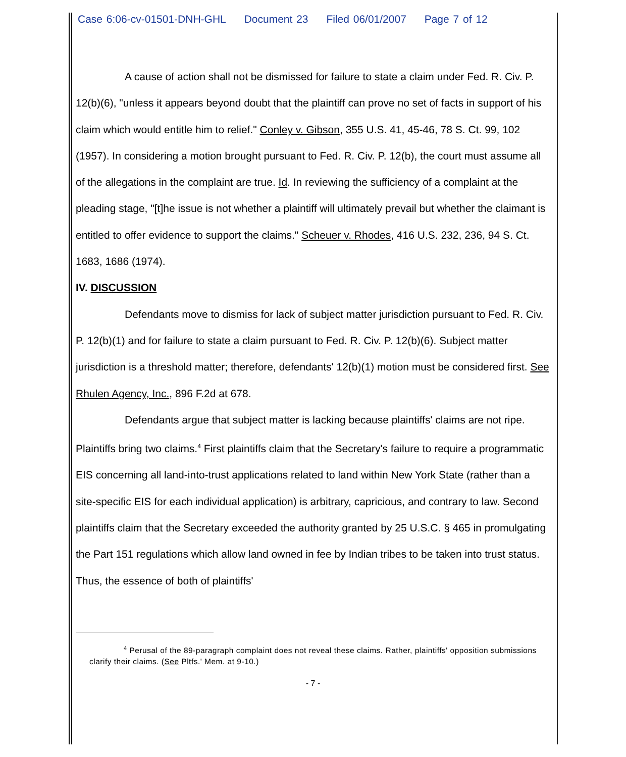Case 6:06-cv-01501-DNH-GHL Document 23 Filed 06/01/2007 Page 7 of 12
A cause of action shall not be dismissed for failure to state a claim under Fed. R. Civ. P. 12(b)(6), "unless it appears beyond doubt that the plaintiff can prove no set of facts in support of his claim which would entitle him to relief." Conley v. Gibson, 355 U.S. 41, 45-46, 78 S. Ct. 99, 102 (1957). In considering a motion brought pursuant to Fed. R. Civ. P. 12(b), the court must assume all of the allegations in the complaint are true. Id. In reviewing the sufficiency of a complaint at the pleading stage, "[t]he issue is not whether a plaintiff will ultimately prevail but whether the claimant is entitled to offer evidence to support the claims." Scheuer v. Rhodes, 416 U.S. 232, 236, 94 S. Ct. 1683, 1686 (1974).
IV. DISCUSSION
Defendants move to dismiss for lack of subject matter jurisdiction pursuant to Fed. R. Civ. P. 12(b)(1) and for failure to state a claim pursuant to Fed. R. Civ. P. 12(b)(6). Subject matter jurisdiction is a threshold matter; therefore, defendants' 12(b)(1) motion must be considered first. See Rhulen Agency, Inc., 896 F.2d at 678.
Defendants argue that subject matter is lacking because plaintiffs' claims are not ripe. Plaintiffs bring two claims.<sup>4</sup> First plaintiffs claim that the Secretary's failure to require a programmatic EIS concerning all land-into-trust applications related to land within New York State (rather than a site-specific EIS for each individual application) is arbitrary, capricious, and contrary to law. Second plaintiffs claim that the Secretary exceeded the authority granted by 25 U.S.C. § 465 in promulgating the Part 151 regulations which allow land owned in fee by Indian tribes to be taken into trust status. Thus, the essence of both of plaintiffs'
<sup>4</sup> Perusal of the 89-paragraph complaint does not reveal these claims. Rather, plaintiffs' opposition submissions clarify their claims. (See Pltfs.' Mem. at 9-10.)
- 7 -